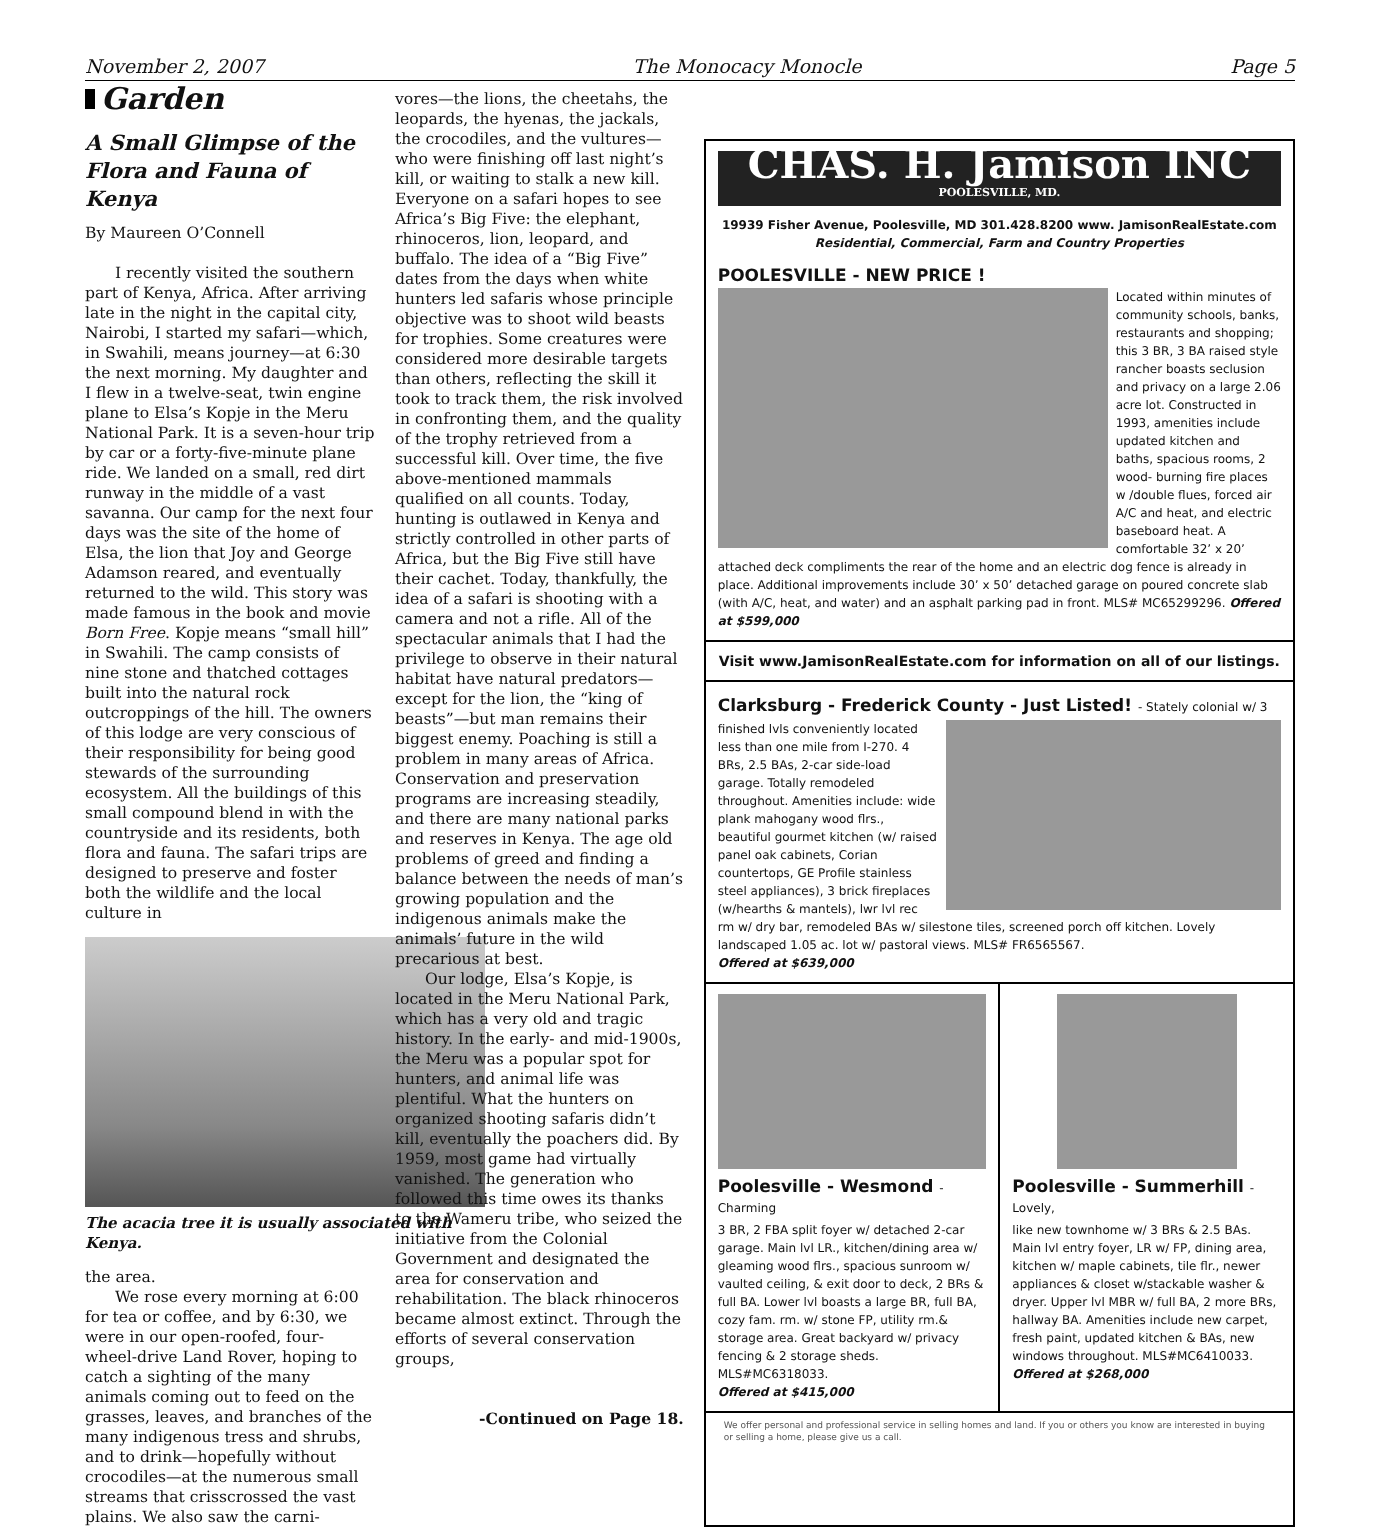November 2, 2007 The Monocacy Monocle Page 5
Garden
A Small Glimpse of the Flora and Fauna of Kenya
By Maureen O’Connell
I recently visited the southern part of Kenya, Africa. After arriving late in the night in the capital city, Nairobi, I started my safari—which, in Swahili, means journey—at 6:30 the next morning. My daughter and I flew in a twelve-seat, twin engine plane to Elsa’s Kopje in the Meru National Park. It is a seven-hour trip by car or a forty-five-minute plane ride. We landed on a small, red dirt runway in the middle of a vast savanna. Our camp for the next four days was the site of the home of Elsa, the lion that Joy and George Adamson reared, and eventually returned to the wild. This story was made famous in the book and movie Born Free. Kopje means “small hill” in Swahili. The camp consists of nine stone and thatched cottages built into the natural rock outcroppings of the hill. The owners of this lodge are very conscious of their responsibility for being good stewards of the surrounding ecosystem. All the buildings of this small compound blend in with the countryside and its residents, both flora and fauna. The safari trips are designed to preserve and foster both the wildlife and the local culture in
The acacia tree it is usually associated with Kenya.
the area.
We rose every morning at 6:00 for tea or coffee, and by 6:30, we were in our open-roofed, four-wheel-drive Land Rover, hoping to catch a sighting of the many animals coming out to feed on the grasses, leaves, and branches of the many indigenous tress and shrubs, and to drink—hopefully without crocodiles—at the numerous small streams that crisscrossed the vast plains. We also saw the carni-
vores—the lions, the cheetahs, the leopards, the hyenas, the jackals, the crocodiles, and the vultures—who were finishing off last night’s kill, or waiting to stalk a new kill. Everyone on a safari hopes to see Africa’s Big Five: the elephant, rhinoceros, lion, leopard, and buffalo. The idea of a “Big Five” dates from the days when white hunters led safaris whose principle objective was to shoot wild beasts for trophies. Some creatures were considered more desirable targets than others, reflecting the skill it took to track them, the risk involved in confronting them, and the quality of the trophy retrieved from a successful kill. Over time, the five above-mentioned mammals qualified on all counts. Today, hunting is outlawed in Kenya and strictly controlled in other parts of Africa, but the Big Five still have their cachet. Today, thankfully, the idea of a safari is shooting with a camera and not a rifle. All of the spectacular animals that I had the privilege to observe in their natural habitat have natural predators—except for the lion, the “king of beasts”—but man remains their biggest enemy. Poaching is still a problem in many areas of Africa. Conservation and preservation programs are increasing steadily, and there are many national parks and reserves in Kenya. The age old problems of greed and finding a balance between the needs of man’s growing population and the indigenous animals make the animals’ future in the wild precarious at best.
Our lodge, Elsa’s Kopje, is located in the Meru National Park, which has a very old and tragic history. In the early- and mid-1900s, the Meru was a popular spot for hunters, and animal life was plentiful. What the hunters on organized shooting safaris didn’t kill, eventually the poachers did. By 1959, most game had virtually vanished. The generation who followed this time owes its thanks to the Wameru tribe, who seized the initiative from the Colonial Government and designated the area for conservation and rehabilitation. The black rhinoceros became almost extinct. Through the efforts of several conservation groups,
-Continued on Page 18.
CHAS. H. Jamison INC
POOLESVILLE, MD.
19939 Fisher Avenue, Poolesville, MD 301.428.8200 www. JamisonRealEstate.com
Residential, Commercial, Farm and Country Properties
POOLESVILLE - NEW PRICE !
Located within minutes of community schools, banks, restaurants and shopping; this 3 BR, 3 BA raised style rancher boasts seclusion and privacy on a large 2.06 acre lot. Constructed in 1993, amenities include updated kitchen and baths, spacious rooms, 2 wood- burning fire places w /double flues, forced air A/C and heat, and electric baseboard heat. A comfortable 32’ x 20’ attached deck compliments the rear of the home and an electric dog fence is already in place. Additional improvements include 30’ x 50’ detached garage on poured concrete slab (with A/C, heat, and water) and an asphalt parking pad in front. MLS# MC65299296. Offered at $599,000
Visit www.JamisonRealEstate.com for information on all of our listings.
Clarksburg - Frederick County - Just Listed! - Stately colonial w/ 3
finished lvls conveniently located less than one mile from I-270. 4 BRs, 2.5 BAs, 2-car side-load garage. Totally remodeled throughout. Amenities include: wide plank mahogany wood flrs., beautiful gourmet kitchen (w/ raised panel oak cabinets, Corian countertops, GE Profile stainless steel appliances), 3 brick fireplaces (w/hearths & mantels), lwr lvl rec rm w/ dry bar, remodeled BAs w/ silestone tiles, screened porch off kitchen. Lovely landscaped 1.05 ac. lot w/ pastoral views. MLS# FR6565567.
Offered at $639,000
Poolesville - Wesmond - Charming
3 BR, 2 FBA split foyer w/ detached 2-car garage. Main lvl LR., kitchen/dining area w/ gleaming wood flrs., spacious sunroom w/ vaulted ceiling, & exit door to deck, 2 BRs & full BA. Lower lvl boasts a large BR, full BA, cozy fam. rm. w/ stone FP, utility rm.& storage area. Great backyard w/ privacy fencing & 2 storage sheds. MLS#MC6318033.
Offered at $415,000
Poolesville - Summerhill - Lovely,
like new townhome w/ 3 BRs & 2.5 BAs. Main lvl entry foyer, LR w/ FP, dining area, kitchen w/ maple cabinets, tile flr., newer appliances & closet w/stackable washer & dryer. Upper lvl MBR w/ full BA, 2 more BRs, hallway BA. Amenities include new carpet, fresh paint, updated kitchen & BAs, new windows throughout. MLS#MC6410033.
Offered at $268,000
We offer personal and professional service in selling homes and land. If you or others you know are interested in buying or selling a home, please give us a call.